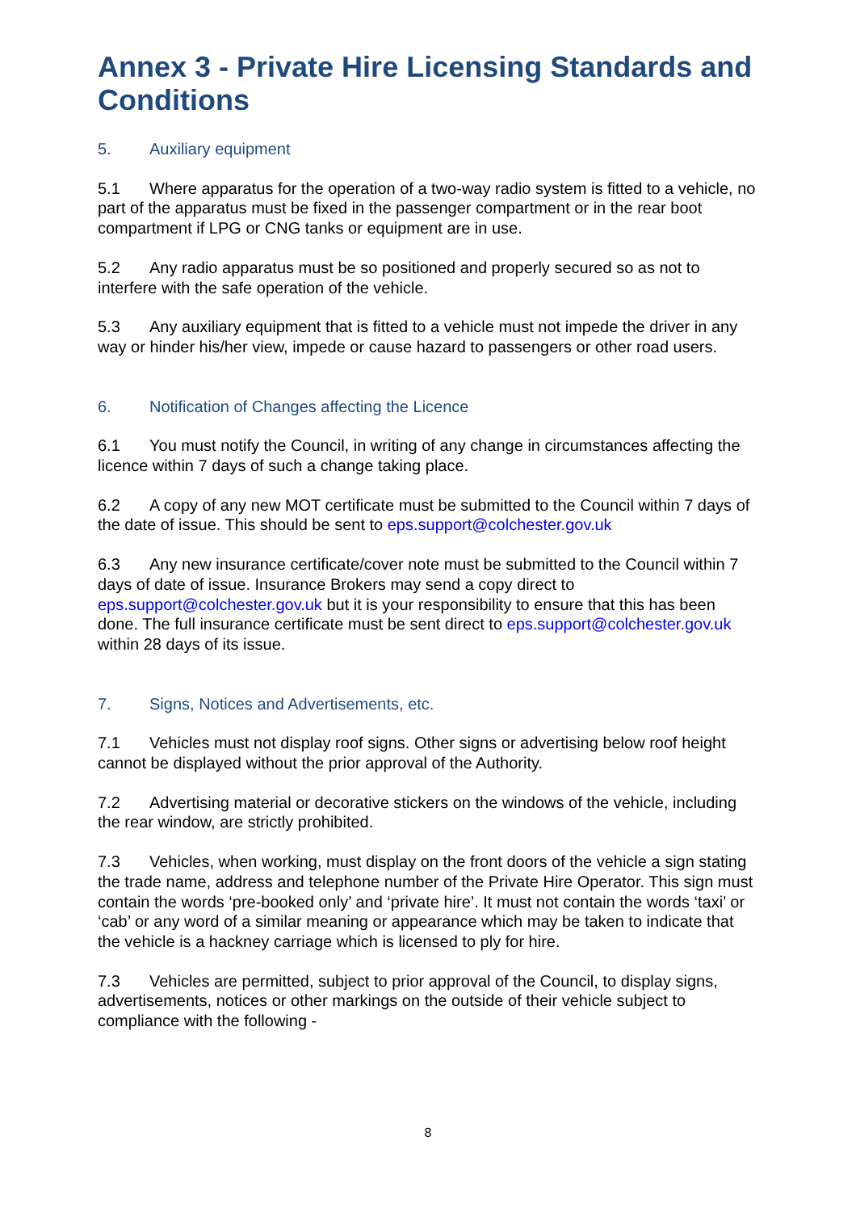Annex 3 - Private Hire Licensing Standards and Conditions
5. Auxiliary equipment
5.1 Where apparatus for the operation of a two-way radio system is fitted to a vehicle, no part of the apparatus must be fixed in the passenger compartment or in the rear boot compartment if LPG or CNG tanks or equipment are in use.
5.2 Any radio apparatus must be so positioned and properly secured so as not to interfere with the safe operation of the vehicle.
5.3 Any auxiliary equipment that is fitted to a vehicle must not impede the driver in any way or hinder his/her view, impede or cause hazard to passengers or other road users.
6. Notification of Changes affecting the Licence
6.1 You must notify the Council, in writing of any change in circumstances affecting the licence within 7 days of such a change taking place.
6.2 A copy of any new MOT certificate must be submitted to the Council within 7 days of the date of issue. This should be sent to eps.support@colchester.gov.uk
6.3 Any new insurance certificate/cover note must be submitted to the Council within 7 days of date of issue. Insurance Brokers may send a copy direct to eps.support@colchester.gov.uk but it is your responsibility to ensure that this has been done. The full insurance certificate must be sent direct to eps.support@colchester.gov.uk within 28 days of its issue.
7. Signs, Notices and Advertisements, etc.
7.1 Vehicles must not display roof signs. Other signs or advertising below roof height cannot be displayed without the prior approval of the Authority.
7.2 Advertising material or decorative stickers on the windows of the vehicle, including the rear window, are strictly prohibited.
7.3 Vehicles, when working, must display on the front doors of the vehicle a sign stating the trade name, address and telephone number of the Private Hire Operator. This sign must contain the words ‘pre-booked only’ and ‘private hire’. It must not contain the words ‘taxi’ or ‘cab’ or any word of a similar meaning or appearance which may be taken to indicate that the vehicle is a hackney carriage which is licensed to ply for hire.
7.3 Vehicles are permitted, subject to prior approval of the Council, to display signs, advertisements, notices or other markings on the outside of their vehicle subject to compliance with the following -
8